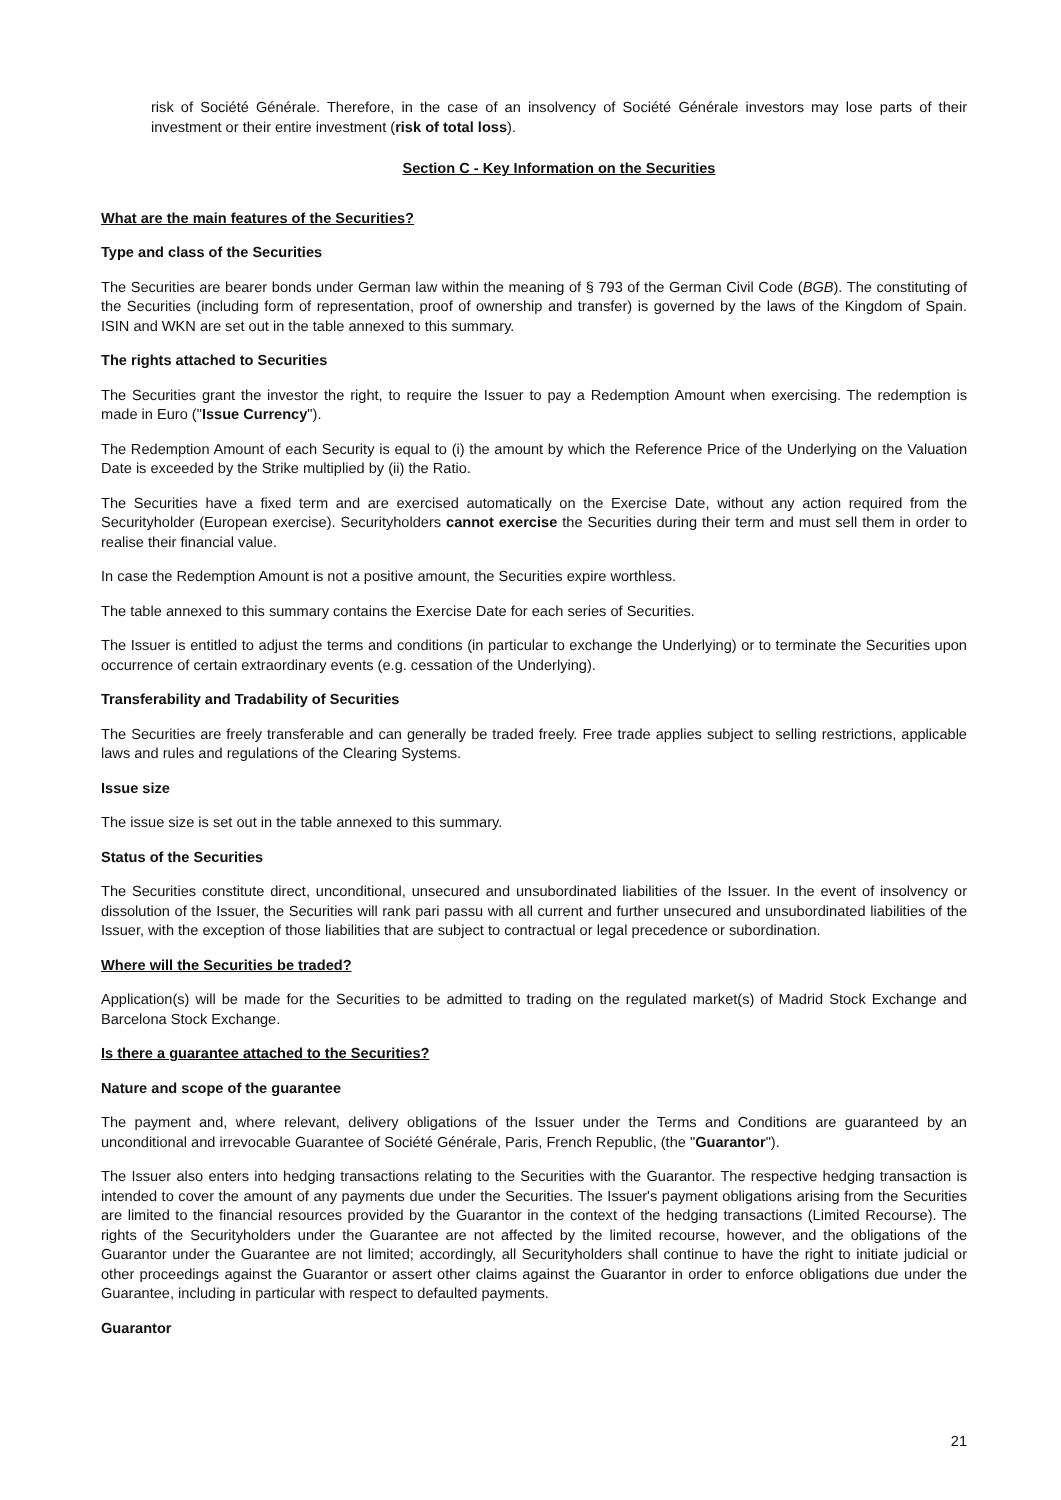risk of Société Générale. Therefore, in the case of an insolvency of Société Générale investors may lose parts of their investment or their entire investment (risk of total loss).
Section C - Key Information on the Securities
What are the main features of the Securities?
Type and class of the Securities
The Securities are bearer bonds under German law within the meaning of § 793 of the German Civil Code (BGB). The constituting of the Securities (including form of representation, proof of ownership and transfer) is governed by the laws of the Kingdom of Spain. ISIN and WKN are set out in the table annexed to this summary.
The rights attached to Securities
The Securities grant the investor the right, to require the Issuer to pay a Redemption Amount when exercising. The redemption is made in Euro ("Issue Currency").
The Redemption Amount of each Security is equal to (i) the amount by which the Reference Price of the Underlying on the Valuation Date is exceeded by the Strike multiplied by (ii) the Ratio.
The Securities have a fixed term and are exercised automatically on the Exercise Date, without any action required from the Securityholder (European exercise). Securityholders cannot exercise the Securities during their term and must sell them in order to realise their financial value.
In case the Redemption Amount is not a positive amount, the Securities expire worthless.
The table annexed to this summary contains the Exercise Date for each series of Securities.
The Issuer is entitled to adjust the terms and conditions (in particular to exchange the Underlying) or to terminate the Securities upon occurrence of certain extraordinary events (e.g. cessation of the Underlying).
Transferability and Tradability of Securities
The Securities are freely transferable and can generally be traded freely. Free trade applies subject to selling restrictions, applicable laws and rules and regulations of the Clearing Systems.
Issue size
The issue size is set out in the table annexed to this summary.
Status of the Securities
The Securities constitute direct, unconditional, unsecured and unsubordinated liabilities of the Issuer. In the event of insolvency or dissolution of the Issuer, the Securities will rank pari passu with all current and further unsecured and unsubordinated liabilities of the Issuer, with the exception of those liabilities that are subject to contractual or legal precedence or subordination.
Where will the Securities be traded?
Application(s) will be made for the Securities to be admitted to trading on the regulated market(s) of Madrid Stock Exchange and Barcelona Stock Exchange.
Is there a guarantee attached to the Securities?
Nature and scope of the guarantee
The payment and, where relevant, delivery obligations of the Issuer under the Terms and Conditions are guaranteed by an unconditional and irrevocable Guarantee of Société Générale, Paris, French Republic, (the "Guarantor").
The Issuer also enters into hedging transactions relating to the Securities with the Guarantor. The respective hedging transaction is intended to cover the amount of any payments due under the Securities. The Issuer's payment obligations arising from the Securities are limited to the financial resources provided by the Guarantor in the context of the hedging transactions (Limited Recourse). The rights of the Securityholders under the Guarantee are not affected by the limited recourse, however, and the obligations of the Guarantor under the Guarantee are not limited; accordingly, all Securityholders shall continue to have the right to initiate judicial or other proceedings against the Guarantor or assert other claims against the Guarantor in order to enforce obligations due under the Guarantee, including in particular with respect to defaulted payments.
Guarantor
21